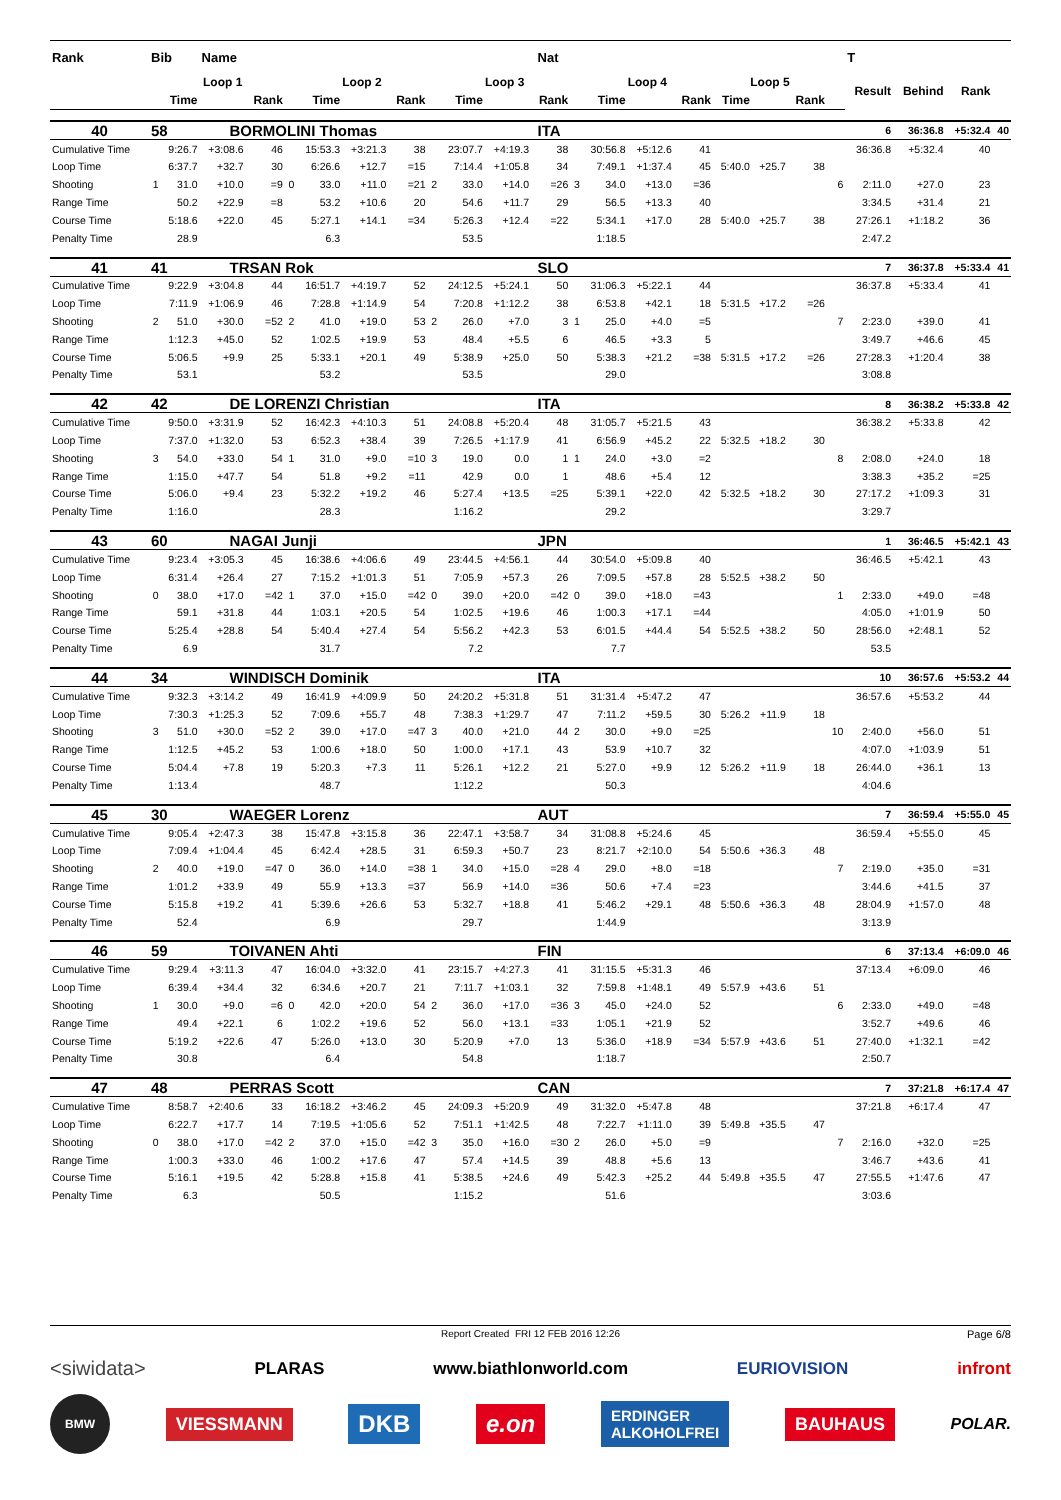| Rank | Bib | | Name | | | | | | Nat | | | | | | | | | | | | T | | | |
| --- | --- | --- | --- | --- | --- | --- | --- | --- | --- | --- | --- | --- | --- | --- | --- | --- | --- | --- | --- | --- | --- | --- | --- | --- |
| | | Loop 1 | | | | Loop 2 | | | | Loop 3 | | | | Loop 4 | | | Loop 5 | | | | Result | Behind | Rank | |
| | | Time | | Rank | | Time | | Rank | | Time | | Rank | | Time | | Rank | Time | | Rank | | | | | |
| 40 | 58 | | BORMOLINI Thomas | | | | | | ITA | | | | | | | | | | | | 6 | 36:36.8 | +5:32.4 | 40 |
| Cumulative Time | | 9:26.7 | +3:08.6 | 46 | | 15:53.3 | +3:21.3 | 38 | | 23:07.7 | +4:19.3 | 38 | | 30:56.8 | +5:12.6 | 41 | | | | | 36:36.8 | +5:32.4 | 40 | |
| Loop Time | | 6:37.7 | +32.7 | 30 | | 6:26.6 | +12.7 | =15 | | 7:14.4 | +1:05.8 | 34 | | 7:49.1 | +1:37.4 | 45 | 5:40.0 | +25.7 | 38 | | | | | |
| Shooting | 1 | 31.0 | +10.0 | =9 | 0 | 33.0 | +11.0 | =21 | 2 | 33.0 | +14.0 | =26 | 3 | 34.0 | +13.0 | =36 | | | | 6 | 2:11.0 | +27.0 | 23 | |
| Range Time | | 50.2 | +22.9 | =8 | | 53.2 | +10.6 | 20 | | 54.6 | +11.7 | 29 | | 56.5 | +13.3 | 40 | | | | | 3:34.5 | +31.4 | 21 | |
| Course Time | | 5:18.6 | +22.0 | 45 | | 5:27.1 | +14.1 | =34 | | 5:26.3 | +12.4 | =22 | | 5:34.1 | +17.0 | 28 | 5:40.0 | +25.7 | 38 | | 27:26.1 | +1:18.2 | 36 | |
| Penalty Time | | 28.9 | | | | 6.3 | | | | 53.5 | | | | 1:18.5 | | | | | | | 2:47.2 | | | |
| 41 | 41 | | TRSAN Rok | | | | | | SLO | | | | | | | | | | | | 7 | 36:37.8 | +5:33.4 | 41 |
| Cumulative Time | | 9:22.9 | +3:04.8 | 44 | | 16:51.7 | +4:19.7 | 52 | | 24:12.5 | +5:24.1 | 50 | | 31:06.3 | +5:22.1 | 44 | | | | | 36:37.8 | +5:33.4 | 41 | |
| Loop Time | | 7:11.9 | +1:06.9 | 46 | | 7:28.8 | +1:14.9 | 54 | | 7:20.8 | +1:12.2 | 38 | | 6:53.8 | +42.1 | 18 | 5:31.5 | +17.2 | =26 | | | | | |
| Shooting | 2 | 51.0 | +30.0 | =52 | 2 | 41.0 | +19.0 | 53 | 2 | 26.0 | +7.0 | 3 | 1 | 25.0 | +4.0 | =5 | | | | 7 | 2:23.0 | +39.0 | 41 | |
| Range Time | | 1:12.3 | +45.0 | 52 | | 1:02.5 | +19.9 | 53 | | 48.4 | +5.5 | 6 | | 46.5 | +3.3 | 5 | | | | | 3:49.7 | +46.6 | 45 | |
| Course Time | | 5:06.5 | +9.9 | 25 | | 5:33.1 | +20.1 | 49 | | 5:38.9 | +25.0 | 50 | | 5:38.3 | +21.2 | =38 | 5:31.5 | +17.2 | =26 | | 27:28.3 | +1:20.4 | 38 | |
| Penalty Time | | 53.1 | | | | 53.2 | | | | 53.5 | | | | 29.0 | | | | | | | 3:08.8 | | | |
| 42 | 42 | | DE LORENZI Christian | | | | | | ITA | | | | | | | | | | | | 8 | 36:38.2 | +5:33.8 | 42 |
| Cumulative Time | | 9:50.0 | +3:31.9 | 52 | | 16:42.3 | +4:10.3 | 51 | | 24:08.8 | +5:20.4 | 48 | | 31:05.7 | +5:21.5 | 43 | | | | | 36:38.2 | +5:33.8 | 42 | |
| Loop Time | | 7:37.0 | +1:32.0 | 53 | | 6:52.3 | +38.4 | 39 | | 7:26.5 | +1:17.9 | 41 | | 6:56.9 | +45.2 | 22 | 5:32.5 | +18.2 | 30 | | | | | |
| Shooting | 3 | 54.0 | +33.0 | 54 | 1 | 31.0 | +9.0 | =10 | 3 | 19.0 | 0.0 | 1 | 1 | 24.0 | +3.0 | =2 | | | | 8 | 2:08.0 | +24.0 | 18 | |
| Range Time | | 1:15.0 | +47.7 | 54 | | 51.8 | +9.2 | =11 | | 42.9 | 0.0 | 1 | | 48.6 | +5.4 | 12 | | | | | 3:38.3 | +35.2 | =25 | |
| Course Time | | 5:06.0 | +9.4 | 23 | | 5:32.2 | +19.2 | 46 | | 5:27.4 | +13.5 | =25 | | 5:39.1 | +22.0 | 42 | 5:32.5 | +18.2 | 30 | | 27:17.2 | +1:09.3 | 31 | |
| Penalty Time | | 1:16.0 | | | | 28.3 | | | | 1:16.2 | | | | 29.2 | | | | | | | 3:29.7 | | | |
| 43 | 60 | | NAGAI Junji | | | | | | JPN | | | | | | | | | | | | 1 | 36:46.5 | +5:42.1 | 43 |
| Cumulative Time | | 9:23.4 | +3:05.3 | 45 | | 16:38.6 | +4:06.6 | 49 | | 23:44.5 | +4:56.1 | 44 | | 30:54.0 | +5:09.8 | 40 | | | | | 36:46.5 | +5:42.1 | 43 | |
| Loop Time | | 6:31.4 | +26.4 | 27 | | 7:15.2 | +1:01.3 | 51 | | 7:05.9 | +57.3 | 26 | | 7:09.5 | +57.8 | 28 | 5:52.5 | +38.2 | 50 | | | | | |
| Shooting | 0 | 38.0 | +17.0 | =42 | 1 | 37.0 | +15.0 | =42 | 0 | 39.0 | +20.0 | =42 | 0 | 39.0 | +18.0 | =43 | | | | 1 | 2:33.0 | +49.0 | =48 | |
| Range Time | | 59.1 | +31.8 | 44 | | 1:03.1 | +20.5 | 54 | | 1:02.5 | +19.6 | 46 | | 1:00.3 | +17.1 | =44 | | | | | 4:05.0 | +1:01.9 | 50 | |
| Course Time | | 5:25.4 | +28.8 | 54 | | 5:40.4 | +27.4 | 54 | | 5:56.2 | +42.3 | 53 | | 6:01.5 | +44.4 | 54 | 5:52.5 | +38.2 | 50 | | 28:56.0 | +2:48.1 | 52 | |
| Penalty Time | | 6.9 | | | | 31.7 | | | | 7.2 | | | | 7.7 | | | | | | | 53.5 | | | |
| 44 | 34 | | WINDISCH Dominik | | | | | | ITA | | | | | | | | | | | | 10 | 36:57.6 | +5:53.2 | 44 |
| Cumulative Time | | 9:32.3 | +3:14.2 | 49 | | 16:41.9 | +4:09.9 | 50 | | 24:20.2 | +5:31.8 | 51 | | 31:31.4 | +5:47.2 | 47 | | | | | 36:57.6 | +5:53.2 | 44 | |
| Loop Time | | 7:30.3 | +1:25.3 | 52 | | 7:09.6 | +55.7 | 48 | | 7:38.3 | +1:29.7 | 47 | | 7:11.2 | +59.5 | 30 | 5:26.2 | +11.9 | 18 | | | | | |
| Shooting | 3 | 51.0 | +30.0 | =52 | 2 | 39.0 | +17.0 | =47 | 3 | 40.0 | +21.0 | 44 | 2 | 30.0 | +9.0 | =25 | | | | 10 | 2:40.0 | +56.0 | 51 | |
| Range Time | | 1:12.5 | +45.2 | 53 | | 1:00.6 | +18.0 | 50 | | 1:00.0 | +17.1 | 43 | | 53.9 | +10.7 | 32 | | | | | 4:07.0 | +1:03.9 | 51 | |
| Course Time | | 5:04.4 | +7.8 | 19 | | 5:20.3 | +7.3 | 11 | | 5:26.1 | +12.2 | 21 | | 5:27.0 | +9.9 | 12 | 5:26.2 | +11.9 | 18 | | 26:44.0 | +36.1 | 13 | |
| Penalty Time | | 1:13.4 | | | | 48.7 | | | | 1:12.2 | | | | 50.3 | | | | | | | 4:04.6 | | | |
| 45 | 30 | | WAEGER Lorenz | | | | | | AUT | | | | | | | | | | | | 7 | 36:59.4 | +5:55.0 | 45 |
| Cumulative Time | | 9:05.4 | +2:47.3 | 38 | | 15:47.8 | +3:15.8 | 36 | | 22:47.1 | +3:58.7 | 34 | | 31:08.8 | +5:24.6 | 45 | | | | | 36:59.4 | +5:55.0 | 45 | |
| Loop Time | | 7:09.4 | +1:04.4 | 45 | | 6:42.4 | +28.5 | 31 | | 6:59.3 | +50.7 | 23 | | 8:21.7 | +2:10.0 | 54 | 5:50.6 | +36.3 | 48 | | | | | |
| Shooting | 2 | 40.0 | +19.0 | =47 | 0 | 36.0 | +14.0 | =38 | 1 | 34.0 | +15.0 | =28 | 4 | 29.0 | +8.0 | =18 | | | | 7 | 2:19.0 | +35.0 | =31 | |
| Range Time | | 1:01.2 | +33.9 | 49 | | 55.9 | +13.3 | =37 | | 56.9 | +14.0 | =36 | | 50.6 | +7.4 | =23 | | | | | 3:44.6 | +41.5 | 37 | |
| Course Time | | 5:15.8 | +19.2 | 41 | | 5:39.6 | +26.6 | 53 | | 5:32.7 | +18.8 | 41 | | 5:46.2 | +29.1 | 48 | 5:50.6 | +36.3 | 48 | | 28:04.9 | +1:57.0 | 48 | |
| Penalty Time | | 52.4 | | | | 6.9 | | | | 29.7 | | | | 1:44.9 | | | | | | | 3:13.9 | | | |
| 46 | 59 | | TOIVANEN Ahti | | | | | | FIN | | | | | | | | | | | | 6 | 37:13.4 | +6:09.0 | 46 |
| Cumulative Time | | 9:29.4 | +3:11.3 | 47 | | 16:04.0 | +3:32.0 | 41 | | 23:15.7 | +4:27.3 | 41 | | 31:15.5 | +5:31.3 | 46 | | | | | 37:13.4 | +6:09.0 | 46 | |
| Loop Time | | 6:39.4 | +34.4 | 32 | | 6:34.6 | +20.7 | 21 | | 7:11.7 | +1:03.1 | 32 | | 7:59.8 | +1:48.1 | 49 | 5:57.9 | +43.6 | 51 | | | | | |
| Shooting | 1 | 30.0 | +9.0 | =6 | 0 | 42.0 | +20.0 | 54 | 2 | 36.0 | +17.0 | =36 | 3 | 45.0 | +24.0 | 52 | | | | 6 | 2:33.0 | +49.0 | =48 | |
| Range Time | | 49.4 | +22.1 | 6 | | 1:02.2 | +19.6 | 52 | | 56.0 | +13.1 | =33 | | 1:05.1 | +21.9 | 52 | | | | | 3:52.7 | +49.6 | 46 | |
| Course Time | | 5:19.2 | +22.6 | 47 | | 5:26.0 | +13.0 | 30 | | 5:20.9 | +7.0 | 13 | | 5:36.0 | +18.9 | =34 | 5:57.9 | +43.6 | 51 | | 27:40.0 | +1:32.1 | =42 | |
| Penalty Time | | 30.8 | | | | 6.4 | | | | 54.8 | | | | 1:18.7 | | | | | | | 2:50.7 | | | |
| 47 | 48 | | PERRAS Scott | | | | | | CAN | | | | | | | | | | | | 7 | 37:21.8 | +6:17.4 | 47 |
| Cumulative Time | | 8:58.7 | +2:40.6 | 33 | | 16:18.2 | +3:46.2 | 45 | | 24:09.3 | +5:20.9 | 49 | | 31:32.0 | +5:47.8 | 48 | | | | | 37:21.8 | +6:17.4 | 47 | |
| Loop Time | | 6:22.7 | +17.7 | 14 | | 7:19.5 | +1:05.6 | 52 | | 7:51.1 | +1:42.5 | 48 | | 7:22.7 | +1:11.0 | 39 | 5:49.8 | +35.5 | 47 | | | | | |
| Shooting | 0 | 38.0 | +17.0 | =42 | 2 | 37.0 | +15.0 | =42 | 3 | 35.0 | +16.0 | =30 | 2 | 26.0 | +5.0 | =9 | | | | 7 | 2:16.0 | +32.0 | =25 | |
| Range Time | | 1:00.3 | +33.0 | 46 | | 1:00.2 | +17.6 | 47 | | 57.4 | +14.5 | 39 | | 48.8 | +5.6 | 13 | | | | | 3:46.7 | +43.6 | 41 | |
| Course Time | | 5:16.1 | +19.5 | 42 | | 5:28.8 | +15.8 | 41 | | 5:38.5 | +24.6 | 49 | | 5:42.3 | +25.2 | 44 | 5:49.8 | +35.5 | 47 | | 27:55.5 | +1:47.6 | 47 | |
| Penalty Time | | 6.3 | | | | 50.5 | | | | 1:15.2 | | | | 51.6 | | | | | | | 3:03.6 | | | |
Report Created FRI 12 FEB 2016 12:26
Page 6/8
<siwidata> PLARAS www.biathlonworld.com EURIOVISION infront
BMW VIESSMANN DKB e.on ERDINGER
ALKOHOLFREI BAUHAUS POLAR.